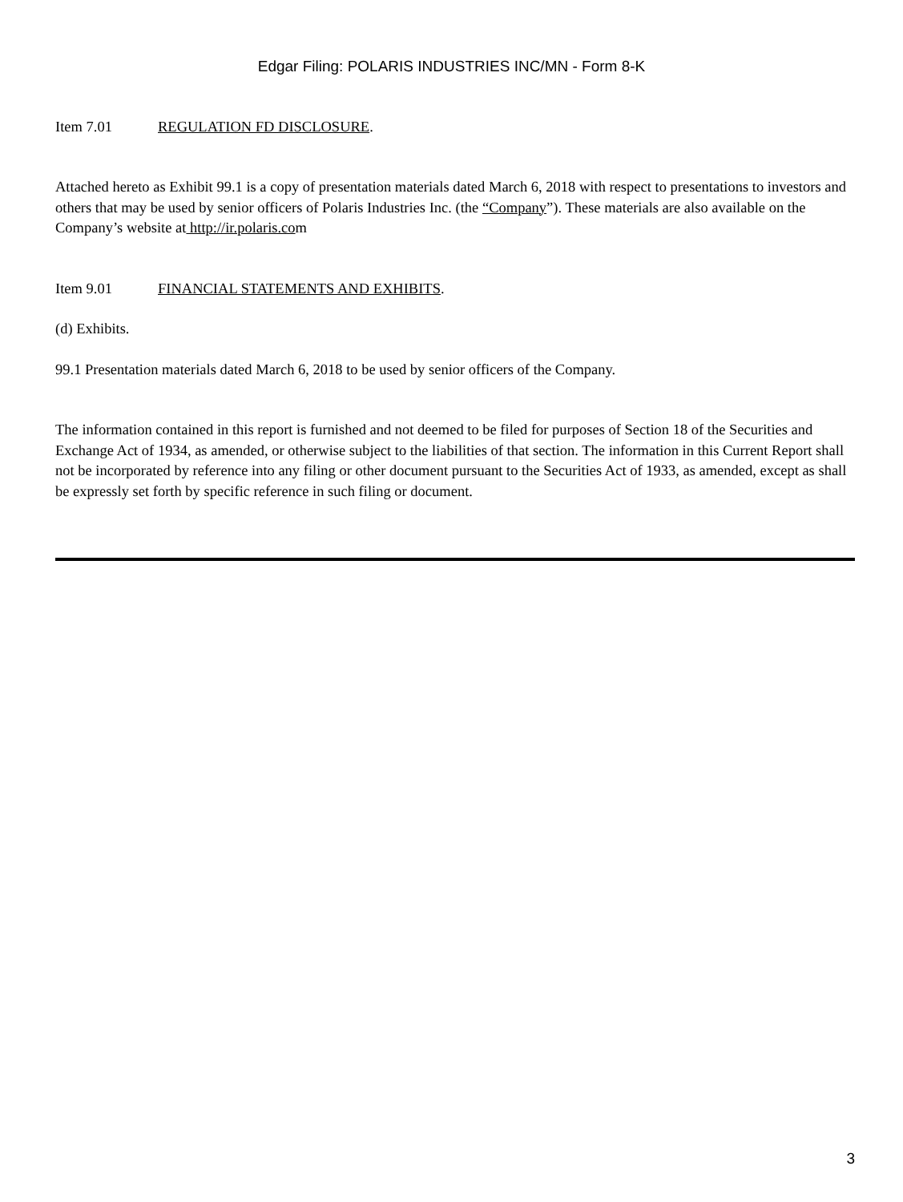Edgar Filing: POLARIS INDUSTRIES INC/MN - Form 8-K
Item 7.01 REGULATION FD DISCLOSURE.
Attached hereto as Exhibit 99.1 is a copy of presentation materials dated March 6, 2018 with respect to presentations to investors and others that may be used by senior officers of Polaris Industries Inc. (the “Company”). These materials are also available on the Company’s website at http://ir.polaris.com
Item 9.01 FINANCIAL STATEMENTS AND EXHIBITS.
(d) Exhibits.
99.1 Presentation materials dated March 6, 2018 to be used by senior officers of the Company.
The information contained in this report is furnished and not deemed to be filed for purposes of Section 18 of the Securities and Exchange Act of 1934, as amended, or otherwise subject to the liabilities of that section. The information in this Current Report shall not be incorporated by reference into any filing or other document pursuant to the Securities Act of 1933, as amended, except as shall be expressly set forth by specific reference in such filing or document.
3